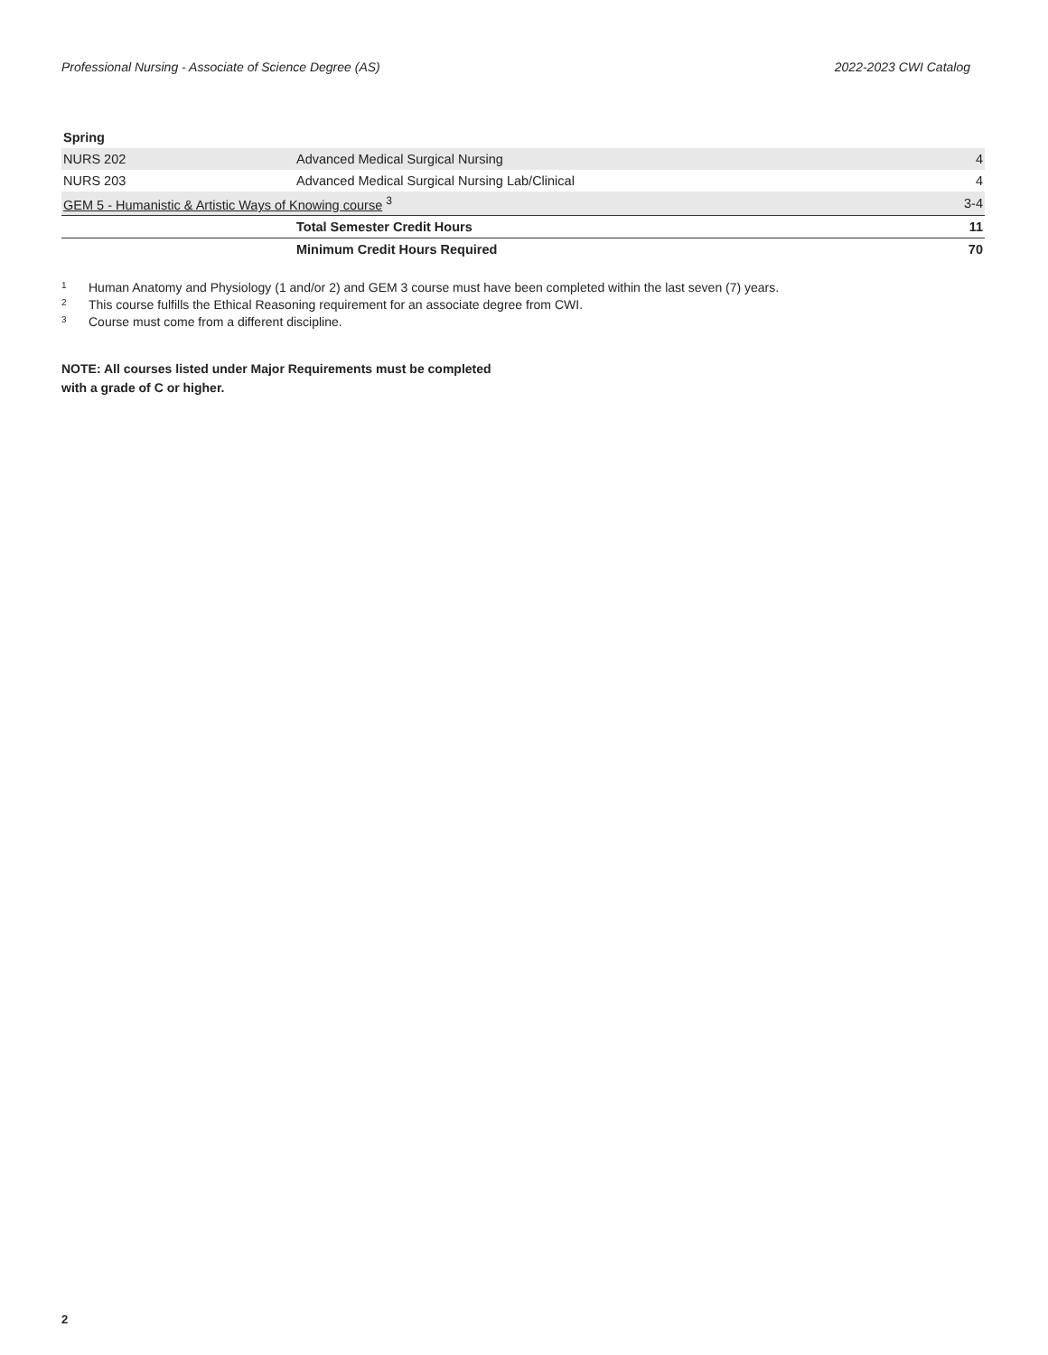Professional Nursing - Associate of Science Degree (AS) 2022-2023 CWI Catalog
| Spring | | |
| NURS 202 | Advanced Medical Surgical Nursing | 4 |
| NURS 203 | Advanced Medical Surgical Nursing Lab/Clinical | 4 |
| GEM 5 - Humanistic & Artistic Ways of Knowing course <sup>3</sup> | | 3-4 |
| | Total Semester Credit Hours | 11 |
| | Minimum Credit Hours Required | 70 |
<sup>1</sup> Human Anatomy and Physiology (1 and/or 2) and GEM 3 course must have been completed within the last seven (7) years.
<sup>2</sup> This course fulfills the Ethical Reasoning requirement for an associate degree from CWI.
<sup>3</sup> Course must come from a different discipline.
NOTE: All courses listed under Major Requirements must be completed
with a grade of C or higher.
2